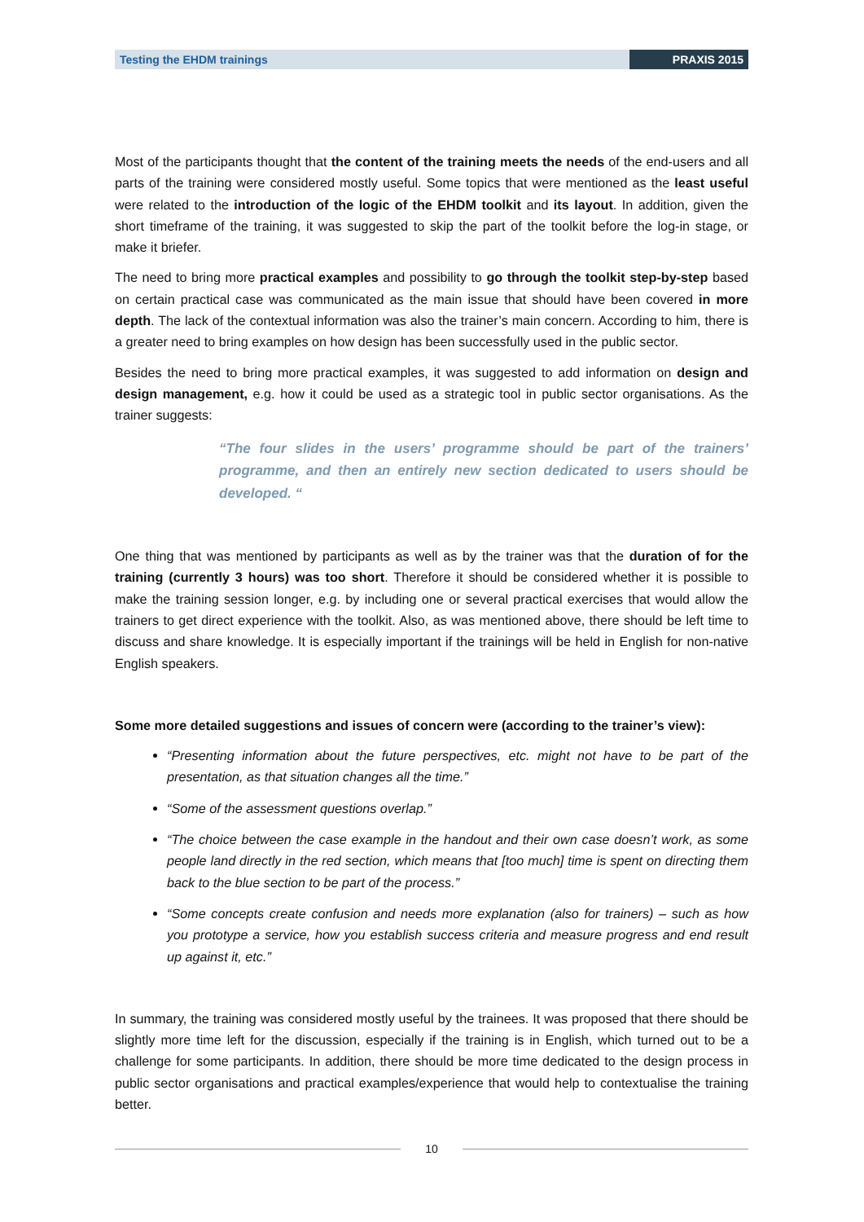Testing the EHDM trainings PRAXIS 2015
Most of the participants thought that the content of the training meets the needs of the end-users and all parts of the training were considered mostly useful. Some topics that were mentioned as the least useful were related to the introduction of the logic of the EHDM toolkit and its layout. In addition, given the short timeframe of the training, it was suggested to skip the part of the toolkit before the log-in stage, or make it briefer.
The need to bring more practical examples and possibility to go through the toolkit step-by-step based on certain practical case was communicated as the main issue that should have been covered in more depth. The lack of the contextual information was also the trainer’s main concern. According to him, there is a greater need to bring examples on how design has been successfully used in the public sector.
Besides the need to bring more practical examples, it was suggested to add information on design and design management, e.g. how it could be used as a strategic tool in public sector organisations. As the trainer suggests:
“The four slides in the users’ programme should be part of the trainers’ programme, and then an entirely new section dedicated to users should be developed. “
One thing that was mentioned by participants as well as by the trainer was that the duration of for the training (currently 3 hours) was too short. Therefore it should be considered whether it is possible to make the training session longer, e.g. by including one or several practical exercises that would allow the trainers to get direct experience with the toolkit. Also, as was mentioned above, there should be left time to discuss and share knowledge. It is especially important if the trainings will be held in English for non-native English speakers.
Some more detailed suggestions and issues of concern were (according to the trainer’s view):
“Presenting information about the future perspectives, etc. might not have to be part of the presentation, as that situation changes all the time.”
“Some of the assessment questions overlap.”
“The choice between the case example in the handout and their own case doesn’t work, as some people land directly in the red section, which means that [too much] time is spent on directing them back to the blue section to be part of the process.”
“Some concepts create confusion and needs more explanation (also for trainers) – such as how you prototype a service, how you establish success criteria and measure progress and end result up against it, etc.”
In summary, the training was considered mostly useful by the trainees. It was proposed that there should be slightly more time left for the discussion, especially if the training is in English, which turned out to be a challenge for some participants. In addition, there should be more time dedicated to the design process in public sector organisations and practical examples/experience that would help to contextualise the training better.
10